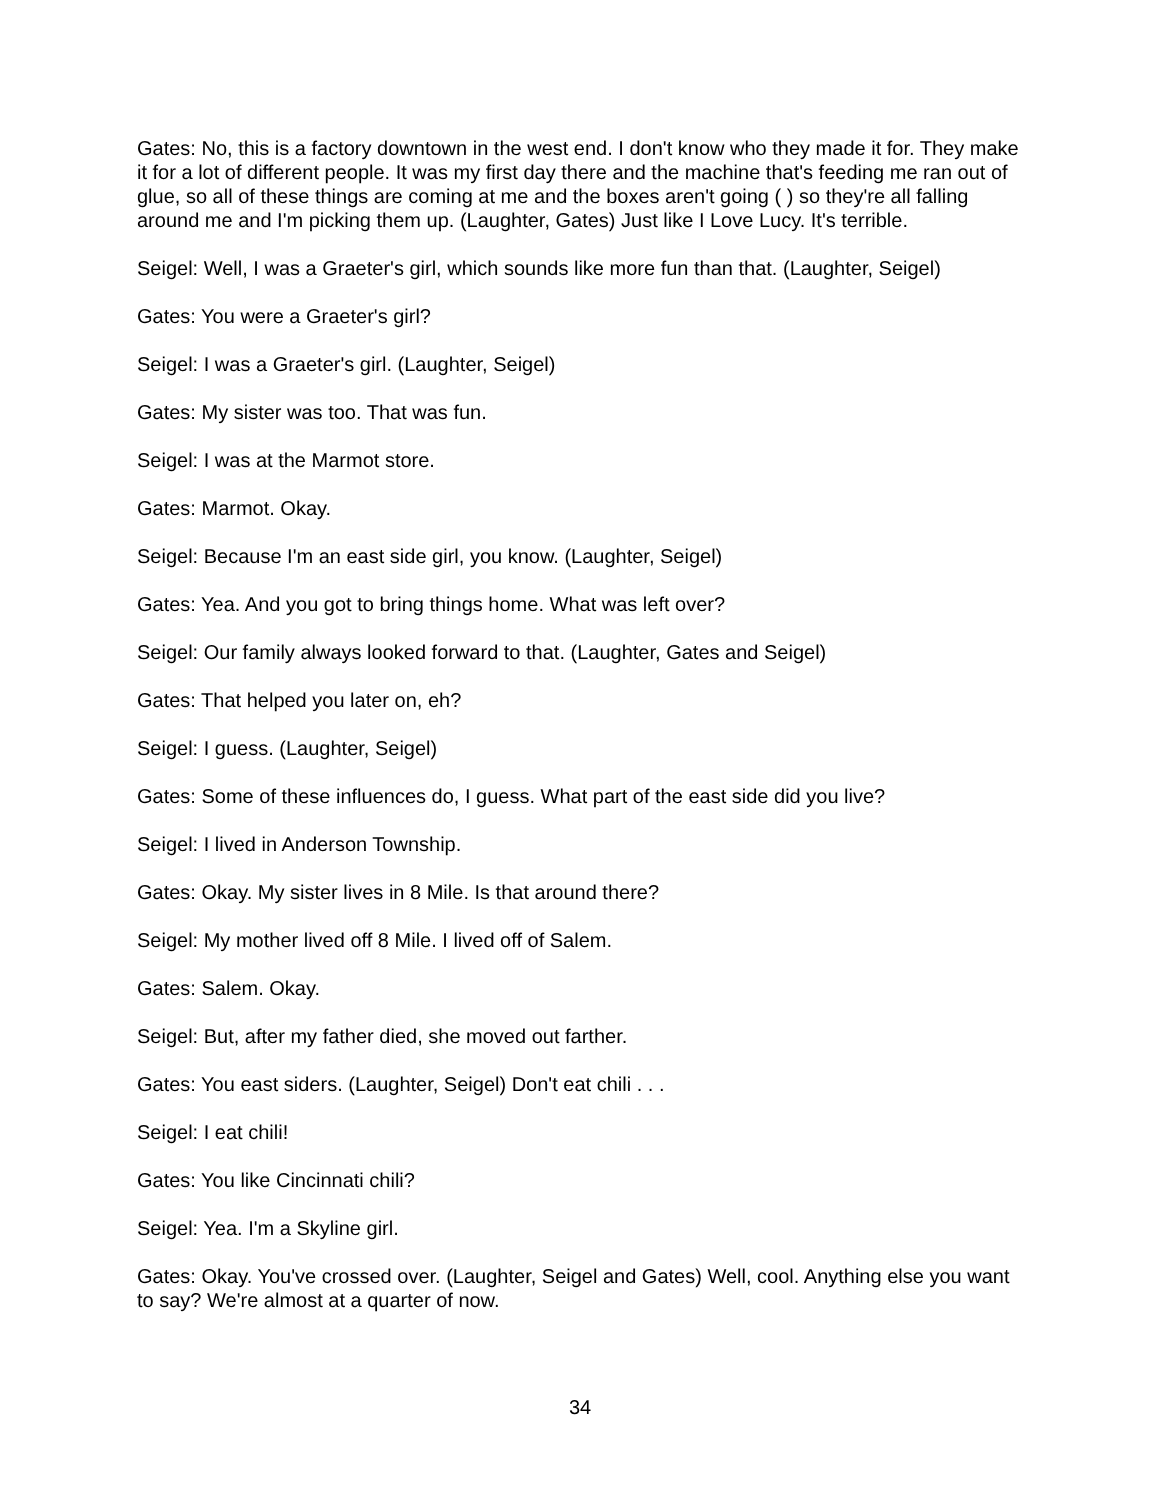Gates: No, this is a factory downtown in the west end. I don't know who they made it for. They make it for a lot of different people. It was my first day there and the machine that's feeding me ran out of glue, so all of these things are coming at me and the boxes aren't going ( ) so they're all falling around me and I'm picking them up. (Laughter, Gates) Just like I Love Lucy. It's terrible.
Seigel: Well, I was a Graeter's girl, which sounds like more fun than that. (Laughter, Seigel)
Gates: You were a Graeter's girl?
Seigel: I was a Graeter's girl. (Laughter, Seigel)
Gates: My sister was too. That was fun.
Seigel: I was at the Marmot store.
Gates: Marmot. Okay.
Seigel: Because I'm an east side girl, you know. (Laughter, Seigel)
Gates: Yea. And you got to bring things home. What was left over?
Seigel: Our family always looked forward to that. (Laughter, Gates and Seigel)
Gates: That helped you later on, eh?
Seigel: I guess. (Laughter, Seigel)
Gates: Some of these influences do, I guess. What part of the east side did you live?
Seigel: I lived in Anderson Township.
Gates: Okay. My sister lives in 8 Mile. Is that around there?
Seigel: My mother lived off 8 Mile. I lived off of Salem.
Gates: Salem. Okay.
Seigel: But, after my father died, she moved out farther.
Gates: You east siders. (Laughter, Seigel) Don't eat chili . . .
Seigel: I eat chili!
Gates: You like Cincinnati chili?
Seigel: Yea. I'm a Skyline girl.
Gates: Okay. You've crossed over. (Laughter, Seigel and Gates) Well, cool. Anything else you want to say? We're almost at a quarter of now.
34